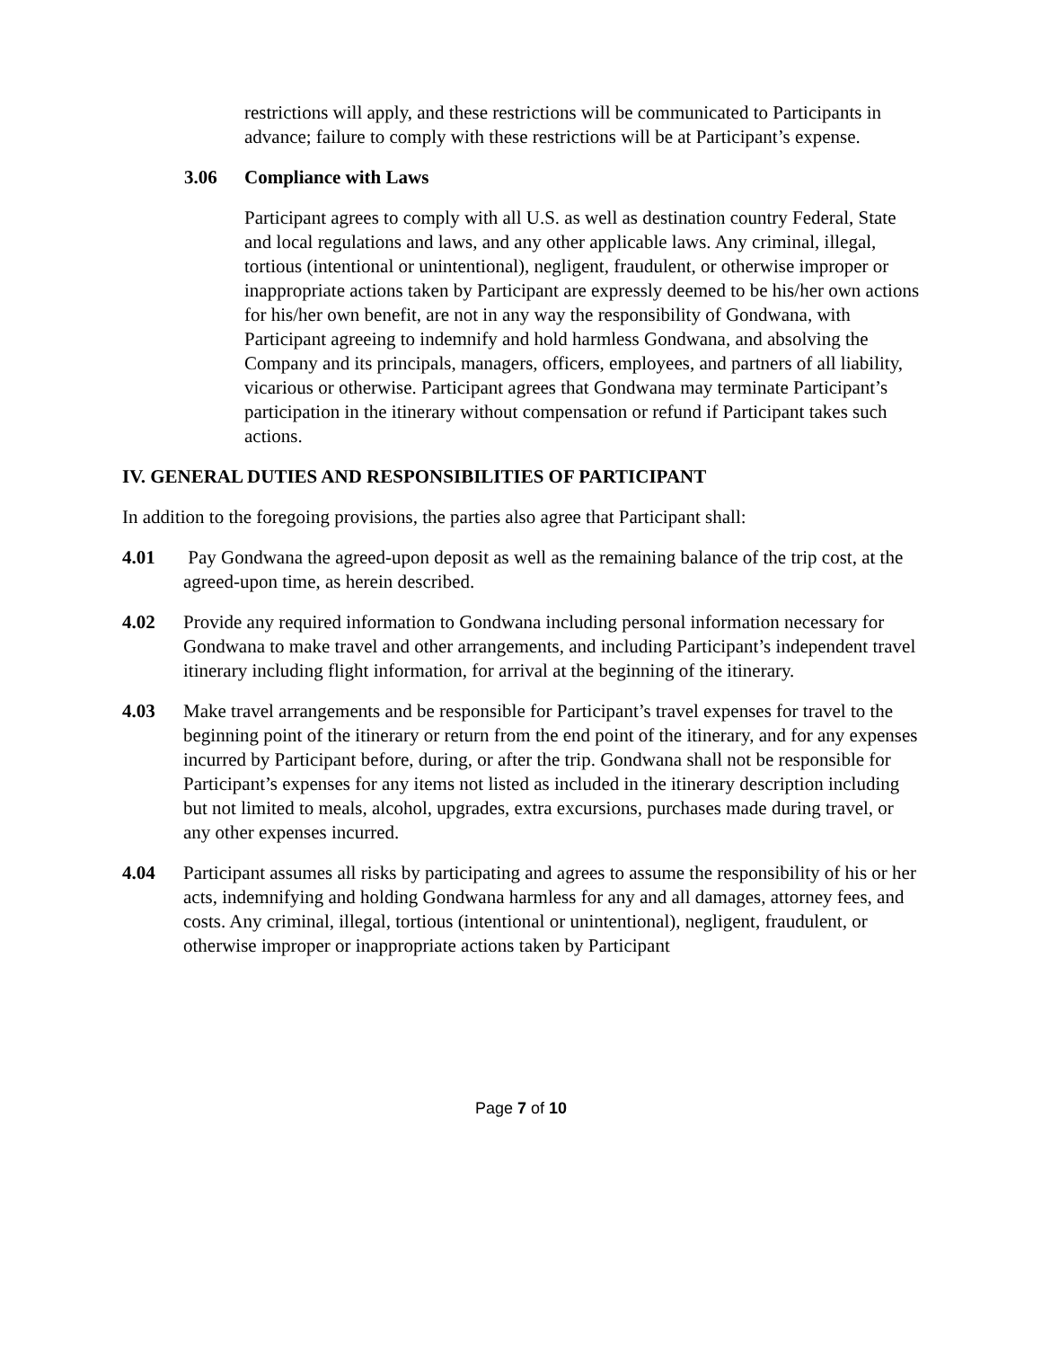restrictions will apply, and these restrictions will be communicated to Participants in advance; failure to comply with these restrictions will be at Participant’s expense.
3.06 Compliance with Laws
Participant agrees to comply with all U.S. as well as destination country Federal, State and local regulations and laws, and any other applicable laws. Any criminal, illegal, tortious (intentional or unintentional), negligent, fraudulent, or otherwise improper or inappropriate actions taken by Participant are expressly deemed to be his/her own actions for his/her own benefit, are not in any way the responsibility of Gondwana, with Participant agreeing to indemnify and hold harmless Gondwana, and absolving the Company and its principals, managers, officers, employees, and partners of all liability, vicarious or otherwise. Participant agrees that Gondwana may terminate Participant’s participation in the itinerary without compensation or refund if Participant takes such actions.
IV. GENERAL DUTIES AND RESPONSIBILITIES OF PARTICIPANT
In addition to the foregoing provisions, the parties also agree that Participant shall:
4.01 Pay Gondwana the agreed-upon deposit as well as the remaining balance of the trip cost, at the agreed-upon time, as herein described.
4.02 Provide any required information to Gondwana including personal information necessary for Gondwana to make travel and other arrangements, and including Participant’s independent travel itinerary including flight information, for arrival at the beginning of the itinerary.
4.03 Make travel arrangements and be responsible for Participant’s travel expenses for travel to the beginning point of the itinerary or return from the end point of the itinerary, and for any expenses incurred by Participant before, during, or after the trip. Gondwana shall not be responsible for Participant’s expenses for any items not listed as included in the itinerary description including but not limited to meals, alcohol, upgrades, extra excursions, purchases made during travel, or any other expenses incurred.
4.04 Participant assumes all risks by participating and agrees to assume the responsibility of his or her acts, indemnifying and holding Gondwana harmless for any and all damages, attorney fees, and costs. Any criminal, illegal, tortious (intentional or unintentional), negligent, fraudulent, or otherwise improper or inappropriate actions taken by Participant
Page 7 of 10